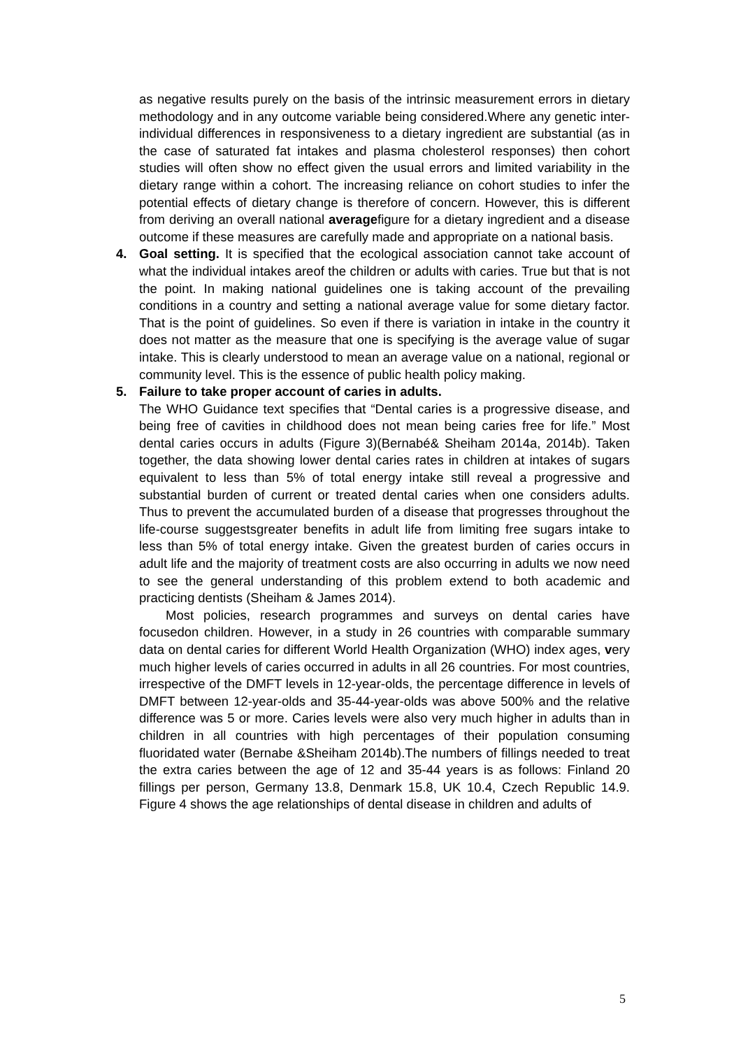as negative results purely on the basis of the intrinsic measurement errors in dietary methodology and in any outcome variable being considered.Where any genetic inter-individual differences in responsiveness to a dietary ingredient are substantial (as in the case of saturated fat intakes and plasma cholesterol responses) then cohort studies will often show no effect given the usual errors and limited variability in the dietary range within a cohort. The increasing reliance on cohort studies to infer the potential effects of dietary change is therefore of concern. However, this is different from deriving an overall national averagefigure for a dietary ingredient and a disease outcome if these measures are carefully made and appropriate on a national basis.
4.
Goal setting. It is specified that the ecological association cannot take account of what the individual intakes areof the children or adults with caries. True but that is not the point. In making national guidelines one is taking account of the prevailing conditions in a country and setting a national average value for some dietary factor. That is the point of guidelines. So even if there is variation in intake in the country it does not matter as the measure that one is specifying is the average value of sugar intake. This is clearly understood to mean an average value on a national, regional or community level. This is the essence of public health policy making.
5.
Failure to take proper account of caries in adults.
The WHO Guidance text specifies that “Dental caries is a progressive disease, and being free of cavities in childhood does not mean being caries free for life.” Most dental caries occurs in adults (Figure 3)(Bernabé& Sheiham 2014a, 2014b). Taken together, the data showing lower dental caries rates in children at intakes of sugars equivalent to less than 5% of total energy intake still reveal a progressive and substantial burden of current or treated dental caries when one considers adults. Thus to prevent the accumulated burden of a disease that progresses throughout the life-course suggestsgreater benefits in adult life from limiting free sugars intake to less than 5% of total energy intake. Given the greatest burden of caries occurs in adult life and the majority of treatment costs are also occurring in adults we now need to see the general understanding of this problem extend to both academic and practicing dentists (Sheiham & James 2014).
Most policies, research programmes and surveys on dental caries have focusedon children. However, in a study in 26 countries with comparable summary data on dental caries for different World Health Organization (WHO) index ages, very much higher levels of caries occurred in adults in all 26 countries. For most countries, irrespective of the DMFT levels in 12-year-olds, the percentage difference in levels of DMFT between 12-year-olds and 35-44-year-olds was above 500% and the relative difference was 5 or more. Caries levels were also very much higher in adults than in children in all countries with high percentages of their population consuming fluoridated water (Bernabe &Sheiham 2014b).The numbers of fillings needed to treat the extra caries between the age of 12 and 35-44 years is as follows: Finland 20 fillings per person, Germany 13.8, Denmark 15.8, UK 10.4, Czech Republic 14.9. Figure 4 shows the age relationships of dental disease in children and adults of
5